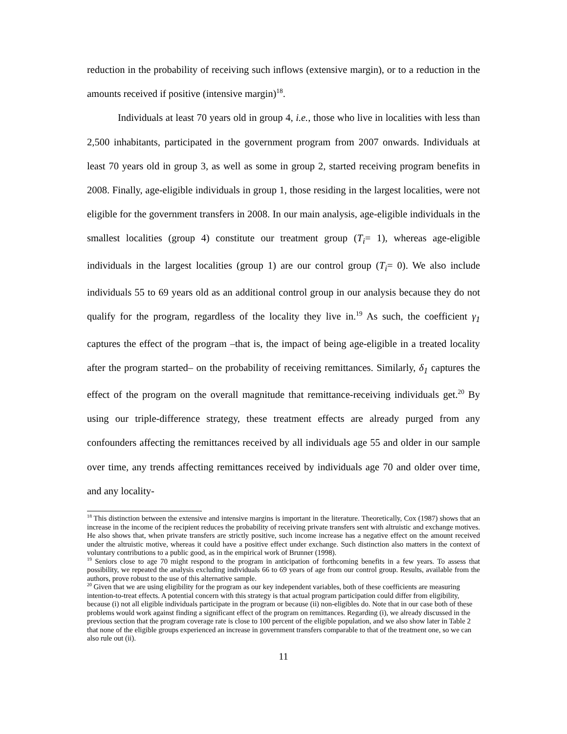reduction in the probability of receiving such inflows (extensive margin), or to a reduction in the amounts received if positive (intensive margin)<sup>18</sup>.
Individuals at least 70 years old in group 4, i.e., those who live in localities with less than 2,500 inhabitants, participated in the government program from 2007 onwards. Individuals at least 70 years old in group 3, as well as some in group 2, started receiving program benefits in 2008. Finally, age-eligible individuals in group 1, those residing in the largest localities, were not eligible for the government transfers in 2008. In our main analysis, age-eligible individuals in the smallest localities (group 4) constitute our treatment group (T<sub>i</sub>= 1), whereas age-eligible individuals in the largest localities (group 1) are our control group (T<sub>i</sub>= 0). We also include individuals 55 to 69 years old as an additional control group in our analysis because they do not qualify for the program, regardless of the locality they live in.<sup>19</sup> As such, the coefficient γ<sub>1</sub> captures the effect of the program –that is, the impact of being age-eligible in a treated locality after the program started– on the probability of receiving remittances. Similarly, δ<sub>1</sub> captures the effect of the program on the overall magnitude that remittance-receiving individuals get.<sup>20</sup> By using our triple-difference strategy, these treatment effects are already purged from any confounders affecting the remittances received by all individuals age 55 and older in our sample over time, any trends affecting remittances received by individuals age 70 and older over time, and any locality-
<sup>18</sup> This distinction between the extensive and intensive margins is important in the literature. Theoretically, Cox (1987) shows that an increase in the income of the recipient reduces the probability of receiving private transfers sent with altruistic and exchange motives. He also shows that, when private transfers are strictly positive, such income increase has a negative effect on the amount received under the altruistic motive, whereas it could have a positive effect under exchange. Such distinction also matters in the context of voluntary contributions to a public good, as in the empirical work of Brunner (1998).
<sup>19</sup> Seniors close to age 70 might respond to the program in anticipation of forthcoming benefits in a few years. To assess that possibility, we repeated the analysis excluding individuals 66 to 69 years of age from our control group. Results, available from the authors, prove robust to the use of this alternative sample.
<sup>20</sup> Given that we are using eligibility for the program as our key independent variables, both of these coefficients are measuring intention-to-treat effects. A potential concern with this strategy is that actual program participation could differ from eligibility, because (i) not all eligible individuals participate in the program or because (ii) non-eligibles do. Note that in our case both of these problems would work against finding a significant effect of the program on remittances. Regarding (i), we already discussed in the previous section that the program coverage rate is close to 100 percent of the eligible population, and we also show later in Table 2 that none of the eligible groups experienced an increase in government transfers comparable to that of the treatment one, so we can also rule out (ii).
11